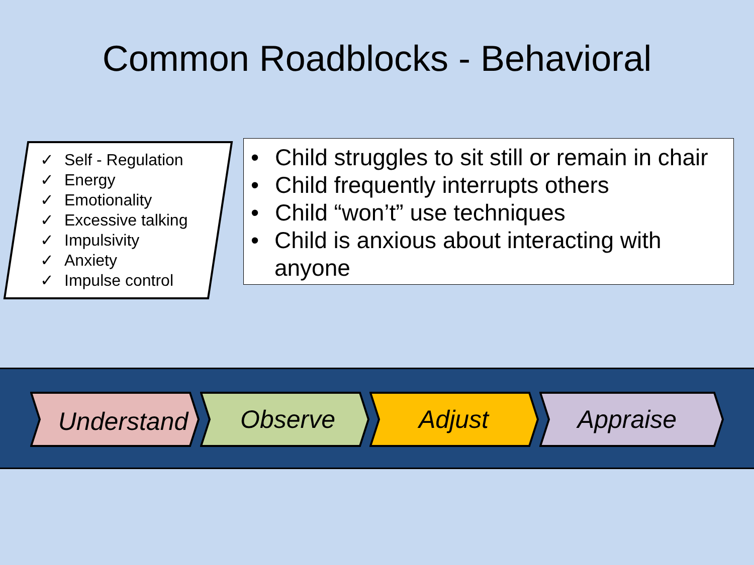Common Roadblocks - Behavioral
✓ Self - Regulation
✓ Energy
✓ Emotionality
✓ Excessive talking
✓ Impulsivity
✓ Anxiety
✓ Impulse control
• Child struggles to sit still or remain in chair
• Child frequently interrupts others
• Child “won’t” use techniques
• Child is anxious about interacting with anyone
Understand Observe Adjust Appraise